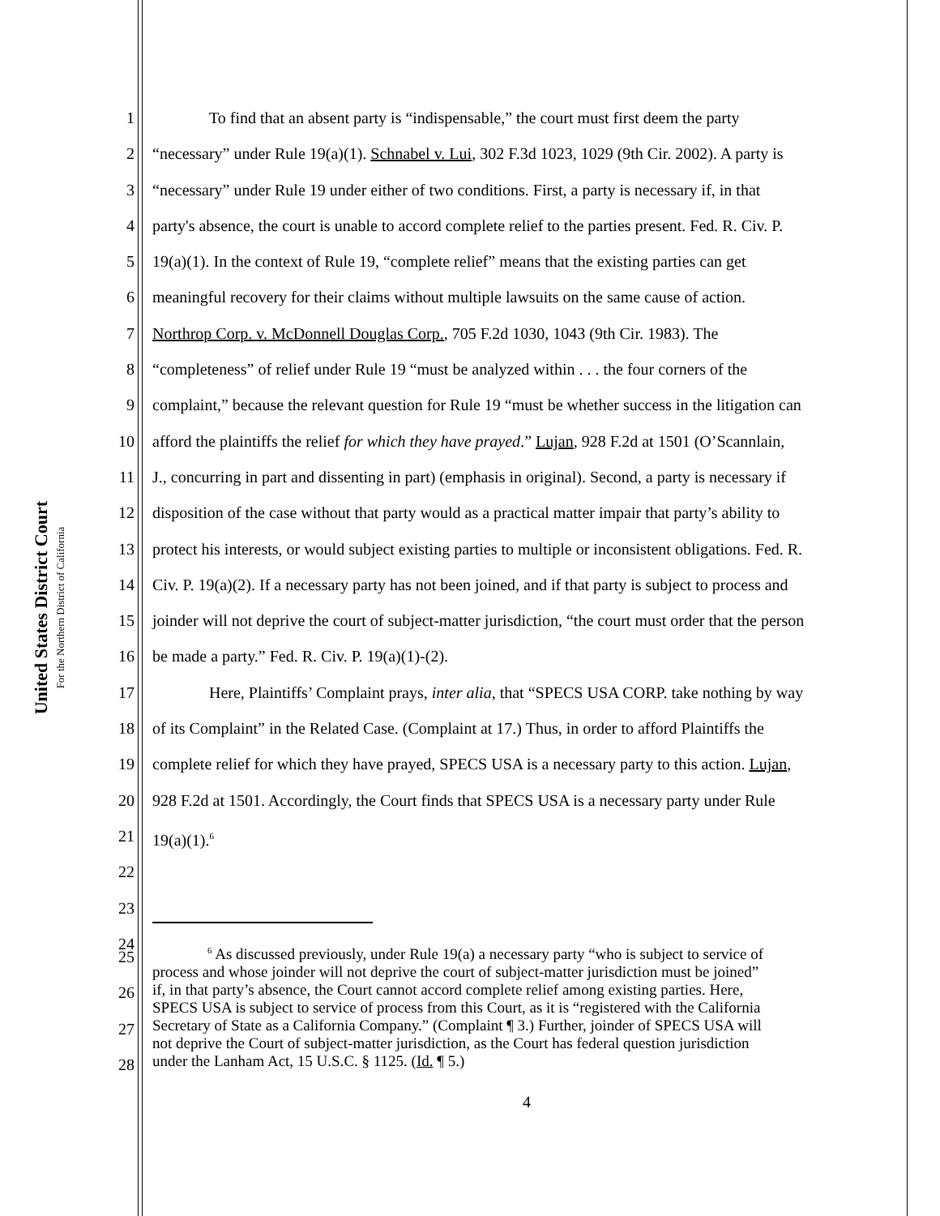United States District Court
For the Northern District of California
1 To find that an absent party is “indispensable,” the court must first deem the party
2 “necessary” under Rule 19(a)(1). Schnabel v. Lui, 302 F.3d 1023, 1029 (9th Cir. 2002). A party is
3 “necessary” under Rule 19 under either of two conditions. First, a party is necessary if, in that
4 party's absence, the court is unable to accord complete relief to the parties present. Fed. R. Civ. P.
5 19(a)(1). In the context of Rule 19, “complete relief” means that the existing parties can get
6 meaningful recovery for their claims without multiple lawsuits on the same cause of action.
7 Northrop Corp. v. McDonnell Douglas Corp., 705 F.2d 1030, 1043 (9th Cir. 1983). The
8 “completeness” of relief under Rule 19 “must be analyzed within . . . the four corners of the
9 complaint,” because the relevant question for Rule 19 “must be whether success in the litigation can
10 afford the plaintiffs the relief for which they have prayed.” Lujan, 928 F.2d at 1501 (O’Scannlain,
11 J., concurring in part and dissenting in part) (emphasis in original). Second, a party is necessary if
12 disposition of the case without that party would as a practical matter impair that party’s ability to
13 protect his interests, or would subject existing parties to multiple or inconsistent obligations. Fed. R.
14 Civ. P. 19(a)(2). If a necessary party has not been joined, and if that party is subject to process and
15 joinder will not deprive the court of subject-matter jurisdiction, “the court must order that the person
16 be made a party.” Fed. R. Civ. P. 19(a)(1)-(2).
17 Here, Plaintiffs’ Complaint prays, inter alia, that “SPECS USA CORP. take nothing by way
18 of its Complaint” in the Related Case. (Complaint at 17.) Thus, in order to afford Plaintiffs the
19 complete relief for which they have prayed, SPECS USA is a necessary party to this action. Lujan,
20 928 F.2d at 1501. Accordingly, the Court finds that SPECS USA is a necessary party under Rule
21 19(a)(1).<sup>6</sup>
22
23
24
<sup>6</sup> As discussed previously, under Rule 19(a) a necessary party “who is subject to service of
process and whose joinder will not deprive the court of subject-matter jurisdiction must be joined”
if, in that party’s absence, the Court cannot accord complete relief among existing parties. Here,
SPECS USA is subject to service of process from this Court, as it is “registered with the California
Secretary of State as a California Company.” (Complaint ¶ 3.) Further, joinder of SPECS USA will
not deprive the Court of subject-matter jurisdiction, as the Court has federal question jurisdiction
under the Lanham Act, 15 U.S.C. § 1125. (Id. ¶ 5.)
25
26
27
28
4